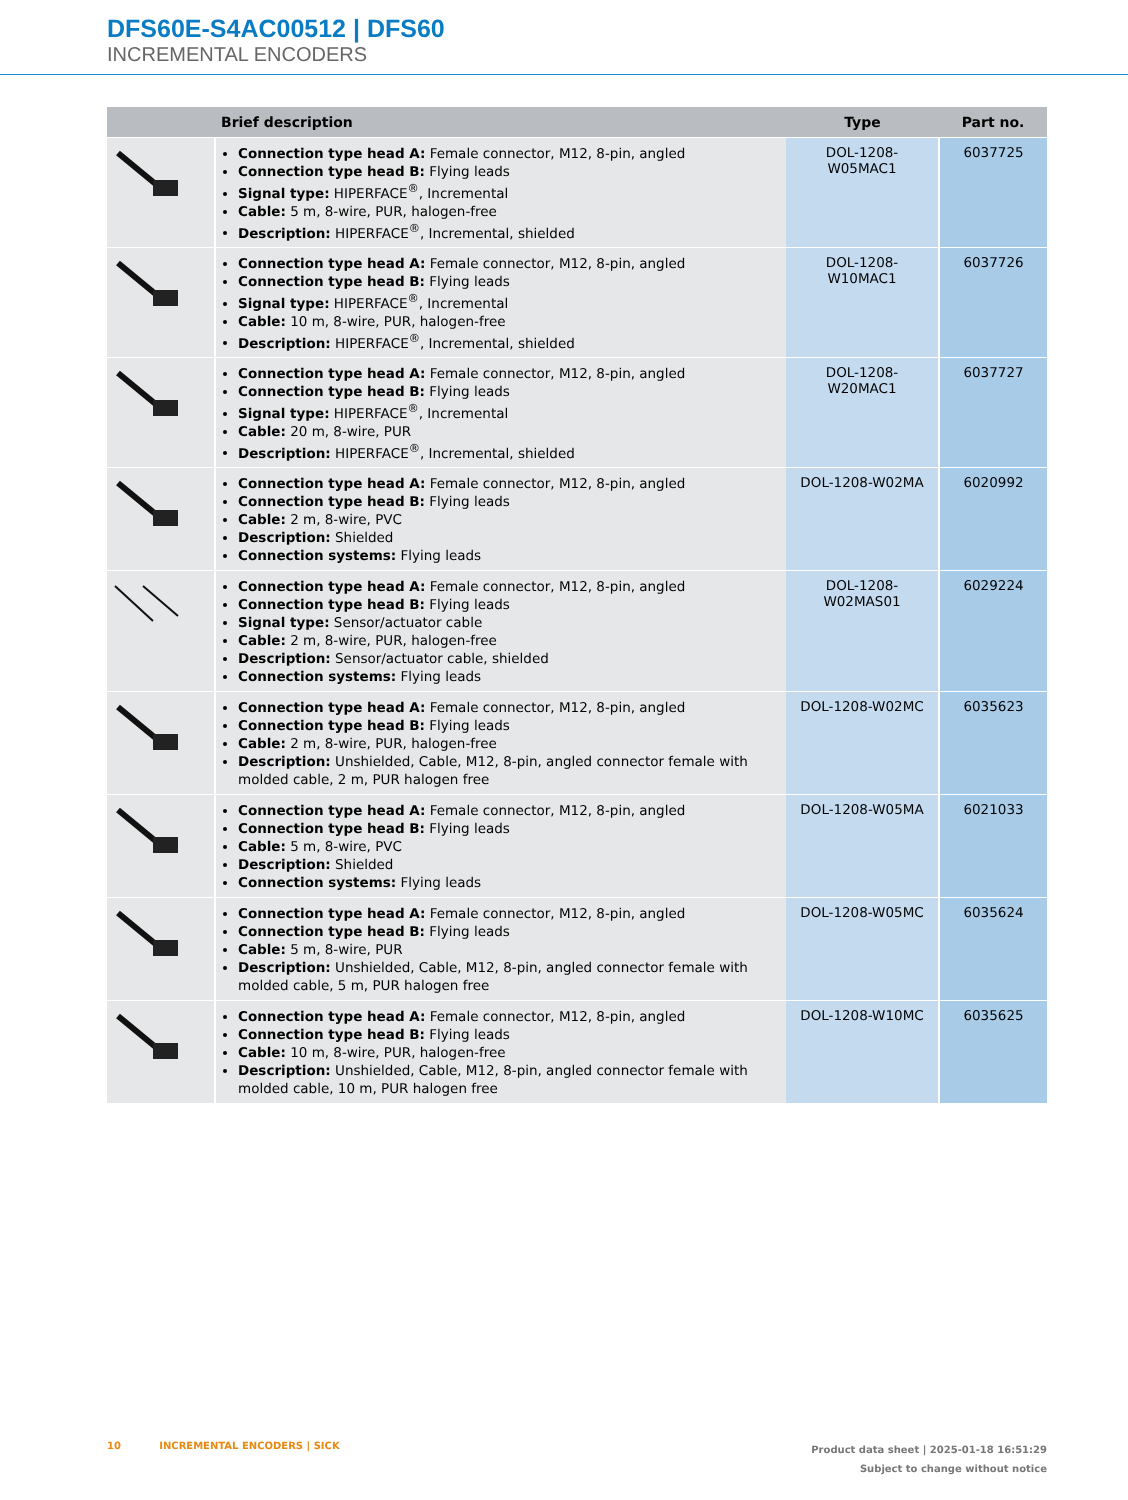DFS60E-S4AC00512 | DFS60
INCREMENTAL ENCODERS
| | Brief description | Type | Part no. |
| --- | --- | --- | --- |
| | Connection type head A: Female connector, M12, 8-pin, angled Connection type head B: Flying leads Signal type: HIPERFACE<sup>®</sup>, Incremental Cable: 5 m, 8-wire, PUR, halogen-free Description: HIPERFACE<sup>®</sup>, Incremental, shielded | DOL-1208-W05MAC1 | 6037725 |
| | Connection type head A: Female connector, M12, 8-pin, angled Connection type head B: Flying leads Signal type: HIPERFACE<sup>®</sup>, Incremental Cable: 10 m, 8-wire, PUR, halogen-free Description: HIPERFACE<sup>®</sup>, Incremental, shielded | DOL-1208-W10MAC1 | 6037726 |
| | Connection type head A: Female connector, M12, 8-pin, angled Connection type head B: Flying leads Signal type: HIPERFACE<sup>®</sup>, Incremental Cable: 20 m, 8-wire, PUR Description: HIPERFACE<sup>®</sup>, Incremental, shielded | DOL-1208-W20MAC1 | 6037727 |
| | Connection type head A: Female connector, M12, 8-pin, angled Connection type head B: Flying leads Cable: 2 m, 8-wire, PVC Description: Shielded Connection systems: Flying leads | DOL-1208-W02MA | 6020992 |
| | Connection type head A: Female connector, M12, 8-pin, angled Connection type head B: Flying leads Signal type: Sensor/actuator cable Cable: 2 m, 8-wire, PUR, halogen-free Description: Sensor/actuator cable, shielded Connection systems: Flying leads | DOL-1208- W02MAS01 | 6029224 |
| | Connection type head A: Female connector, M12, 8-pin, angled Connection type head B: Flying leads Cable: 2 m, 8-wire, PUR, halogen-free Description: Unshielded, Cable, M12, 8-pin, angled connector female with molded cable, 2 m, PUR halogen free | DOL-1208-W02MC | 6035623 |
| | Connection type head A: Female connector, M12, 8-pin, angled Connection type head B: Flying leads Cable: 5 m, 8-wire, PVC Description: Shielded Connection systems: Flying leads | DOL-1208-W05MA | 6021033 |
| | Connection type head A: Female connector, M12, 8-pin, angled Connection type head B: Flying leads Cable: 5 m, 8-wire, PUR Description: Unshielded, Cable, M12, 8-pin, angled connector female with molded cable, 5 m, PUR halogen free | DOL-1208-W05MC | 6035624 |
| | Connection type head A: Female connector, M12, 8-pin, angled Connection type head B: Flying leads Cable: 10 m, 8-wire, PUR, halogen-free Description: Unshielded, Cable, M12, 8-pin, angled connector female with molded cable, 10 m, PUR halogen free | DOL-1208-W10MC | 6035625 |
10 INCREMENTAL ENCODERS | SICK
Product data sheet | 2025-01-18 16:51:29
Subject to change without notice